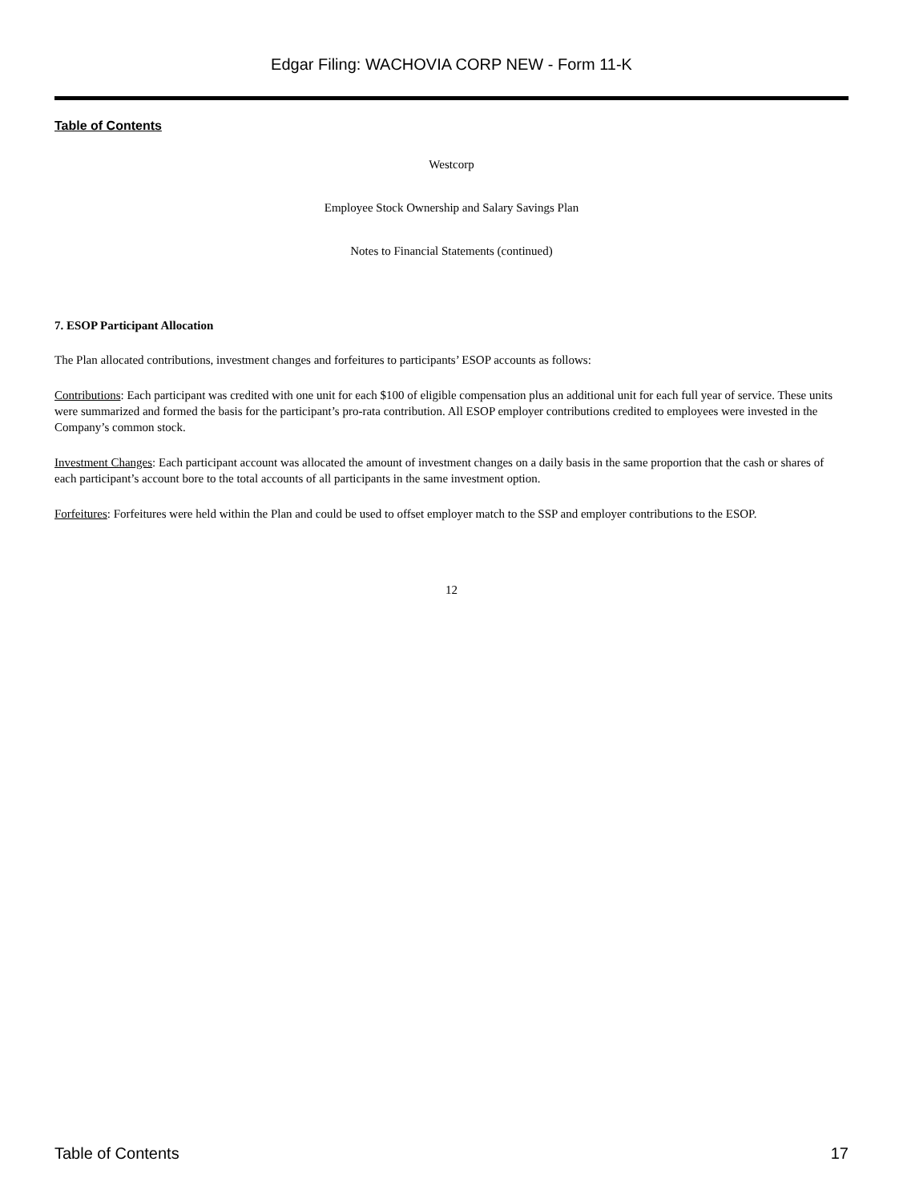Edgar Filing: WACHOVIA CORP NEW - Form 11-K
Table of Contents
Westcorp
Employee Stock Ownership and Salary Savings Plan
Notes to Financial Statements (continued)
7. ESOP Participant Allocation
The Plan allocated contributions, investment changes and forfeitures to participants’ ESOP accounts as follows:
Contributions: Each participant was credited with one unit for each $100 of eligible compensation plus an additional unit for each full year of service. These units were summarized and formed the basis for the participant’s pro-rata contribution. All ESOP employer contributions credited to employees were invested in the Company’s common stock.
Investment Changes: Each participant account was allocated the amount of investment changes on a daily basis in the same proportion that the cash or shares of each participant’s account bore to the total accounts of all participants in the same investment option.
Forfeitures: Forfeitures were held within the Plan and could be used to offset employer match to the SSP and employer contributions to the ESOP.
12
Table of Contents 17